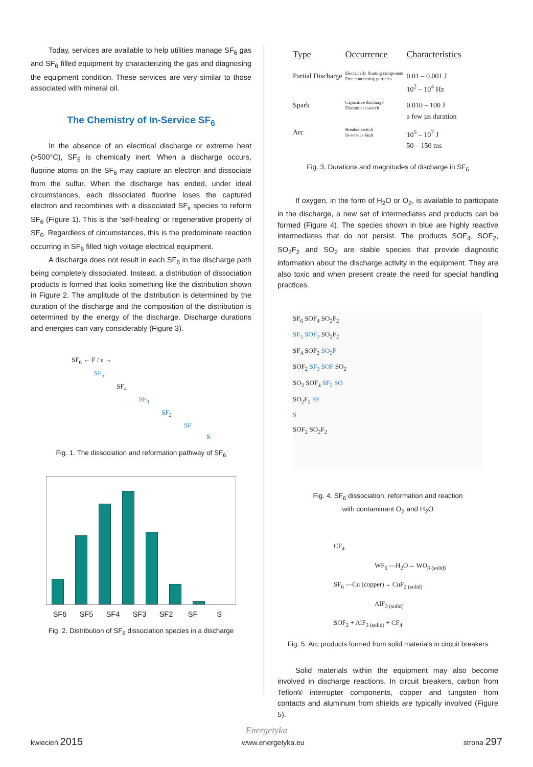Today, services are available to help utilities manage SF<sub>6</sub> gas and SF<sub>6</sub> filled equipment by characterizing the gas and diagnosing the equipment condition. These services are very similar to those associated with mineral oil.
The Chemistry of In-Service SF<sub>6</sub>
In the absence of an electrical discharge or extreme heat (>500°C), SF<sub>6</sub> is chemically inert. When a discharge occurs, fluorine atoms on the SF<sub>6</sub> may capture an electron and dissociate from the sulfur. When the discharge has ended, under ideal circumstances, each dissociated fluorine loses the captured electron and recombines with a dissociated SF<sub>x</sub> species to reform SF<sub>6</sub> (Figure 1). This is the ‘self-healing’ or regenerative property of SF<sub>6</sub>. Regardless of circumstances, this is the predominate reaction occurring in SF<sub>6</sub> filled high voltage electrical equipment.
A discharge does not result in each SF<sub>6</sub> in the discharge path being completely dissociated. Instead, a distribution of dissociation products is formed that looks something like the distribution shown in Figure 2. The amplitude of the distribution is determined by the duration of the discharge and the composition of the distribution is determined by the energy of the discharge. Discharge durations and energies can vary considerably (Figure 3).
SF<sub>6</sub> ← F / e →
SF<sub>5</sub>
SF<sub>4</sub>
SF<sub>3</sub>
SF<sub>2</sub>
SF
S
Fig. 1. The dissociation and reformation pathway of SF<sub>6</sub>
SF6 SF5 SF4 SF3 SF2 SF S
Fig. 2. Distribution of SF<sub>6</sub> dissociation species in a discharge
| Type | Occurrence | Characteristics |
| --- | --- | --- |
| Partial Discharge | Electrically floating component Free conducting particles | 0.01 – 0.001 J 10<sup>2</sup> – 10<sup>4</sup> Hz |
| Spark | Capacitive discharge Disconnect switch | 0.010 – 100 J a few µs duration |
| Arc | Breaker switch In-service fault | 10<sup>5</sup> – 10<sup>7</sup> J 50 – 150 ms |
Fig. 3. Durations and magnitudes of discharge in SF<sub>6</sub>
If oxygen, in the form of H<sub>2</sub>O or O<sub>2</sub>, is available to participate in the discharge, a new set of intermediates and products can be formed (Figure 4). The species shown in blue are highly reactive intermediates that do not persist. The products SOF<sub>4</sub>, SOF<sub>2</sub>, SO<sub>2</sub>F<sub>2</sub> and SO<sub>2</sub> are stable species that provide diagnostic information about the discharge activity in the equipment. They are also toxic and when present create the need for special handling practices.
SF<sub>6</sub> SOF<sub>4</sub> SO<sub>2</sub>F<sub>2</sub>
SF<sub>5</sub> SOF<sub>3</sub> SO<sub>2</sub>F<sub>2</sub>
SF<sub>4</sub> SOF<sub>2</sub> SO<sub>2</sub>F
SOF<sub>2</sub> SF<sub>3</sub> SOF SO<sub>2</sub>
SO<sub>2</sub> SOF<sub>4</sub> SF<sub>2</sub> SO
SO<sub>2</sub>F<sub>2</sub> SF
S
SOF<sub>2</sub> SO<sub>2</sub>F<sub>2</sub>
Fig. 4. SF<sub>6</sub> dissociation, reformation and reaction
with contaminant O<sub>2</sub> and H<sub>2</sub>O
CF<sub>4</sub>
WF<sub>6</sub> —H<sub>2</sub>O→ WO<sub>3 (solid)</sub>
SF<sub>6</sub> —Cu (copper)→ CuF<sub>2 (solid)</sub>
AlF<sub>3 (solid)</sub>
SOF<sub>2</sub> + AlF<sub>3 (solid)</sub> + CF<sub>4</sub>
Fig. 5. Arc products formed from solid materials in circuit breakers
Solid materials within the equipment may also become involved in discharge reactions. In circuit breakers, carbon from Teflon® interrupter components, copper and tungsten from contacts and aluminum from shields are typically involved (Figure 5).
Energetyka
kwiecień 2015 www.energetyka.eu strona 297